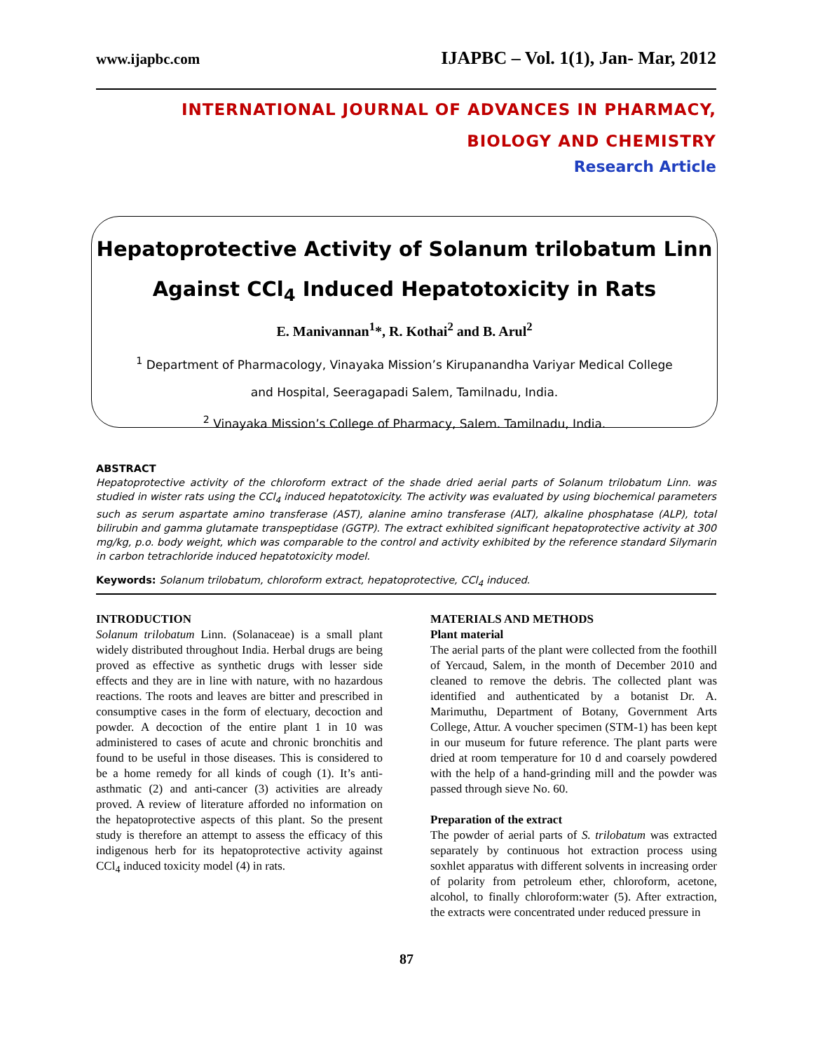www.ijapbc.com IJAPBC – Vol. 1(1), Jan- Mar, 2012
INTERNATIONAL JOURNAL OF ADVANCES IN PHARMACY,
BIOLOGY AND CHEMISTRY
Research Article
Hepatoprotective Activity of Solanum trilobatum Linn
Against CCl<sub>4</sub> Induced Hepatotoxicity in Rats
E. Manivannan<sup>1</sup>*, R. Kothai<sup>2</sup> and B. Arul<sup>2</sup>
<sup>1</sup> Department of Pharmacology, Vinayaka Mission’s Kirupanandha Variyar Medical College
and Hospital, Seeragapadi Salem, Tamilnadu, India.
<sup>2</sup> Vinayaka Mission’s College of Pharmacy, Salem. Tamilnadu, India.
ABSTRACT
Hepatoprotective activity of the chloroform extract of the shade dried aerial parts of Solanum trilobatum Linn. was studied in wister rats using the CCl<sub>4</sub> induced hepatotoxicity. The activity was evaluated by using biochemical parameters such as serum aspartate amino transferase (AST), alanine amino transferase (ALT), alkaline phosphatase (ALP), total bilirubin and gamma glutamate transpeptidase (GGTP). The extract exhibited significant hepatoprotective activity at 300 mg/kg, p.o. body weight, which was comparable to the control and activity exhibited by the reference standard Silymarin in carbon tetrachloride induced hepatotoxicity model.
Keywords: Solanum trilobatum, chloroform extract, hepatoprotective, CCl<sub>4</sub> induced.
INTRODUCTION
Solanum trilobatum Linn. (Solanaceae) is a small plant widely distributed throughout India. Herbal drugs are being proved as effective as synthetic drugs with lesser side effects and they are in line with nature, with no hazardous reactions. The roots and leaves are bitter and prescribed in consumptive cases in the form of electuary, decoction and powder. A decoction of the entire plant 1 in 10 was administered to cases of acute and chronic bronchitis and found to be useful in those diseases. This is considered to be a home remedy for all kinds of cough (1). It’s anti-asthmatic (2) and anti-cancer (3) activities are already proved. A review of literature afforded no information on the hepatoprotective aspects of this plant. So the present study is therefore an attempt to assess the efficacy of this indigenous herb for its hepatoprotective activity against CCl<sub>4</sub> induced toxicity model (4) in rats.
MATERIALS AND METHODS
Plant material
The aerial parts of the plant were collected from the foothill of Yercaud, Salem, in the month of December 2010 and cleaned to remove the debris. The collected plant was identified and authenticated by a botanist Dr. A. Marimuthu, Department of Botany, Government Arts College, Attur. A voucher specimen (STM-1) has been kept in our museum for future reference. The plant parts were dried at room temperature for 10 d and coarsely powdered with the help of a hand-grinding mill and the powder was passed through sieve No. 60.
Preparation of the extract
The powder of aerial parts of S. trilobatum was extracted separately by continuous hot extraction process using soxhlet apparatus with different solvents in increasing order of polarity from petroleum ether, chloroform, acetone, alcohol, to finally chloroform:water (5). After extraction, the extracts were concentrated under reduced pressure in
87